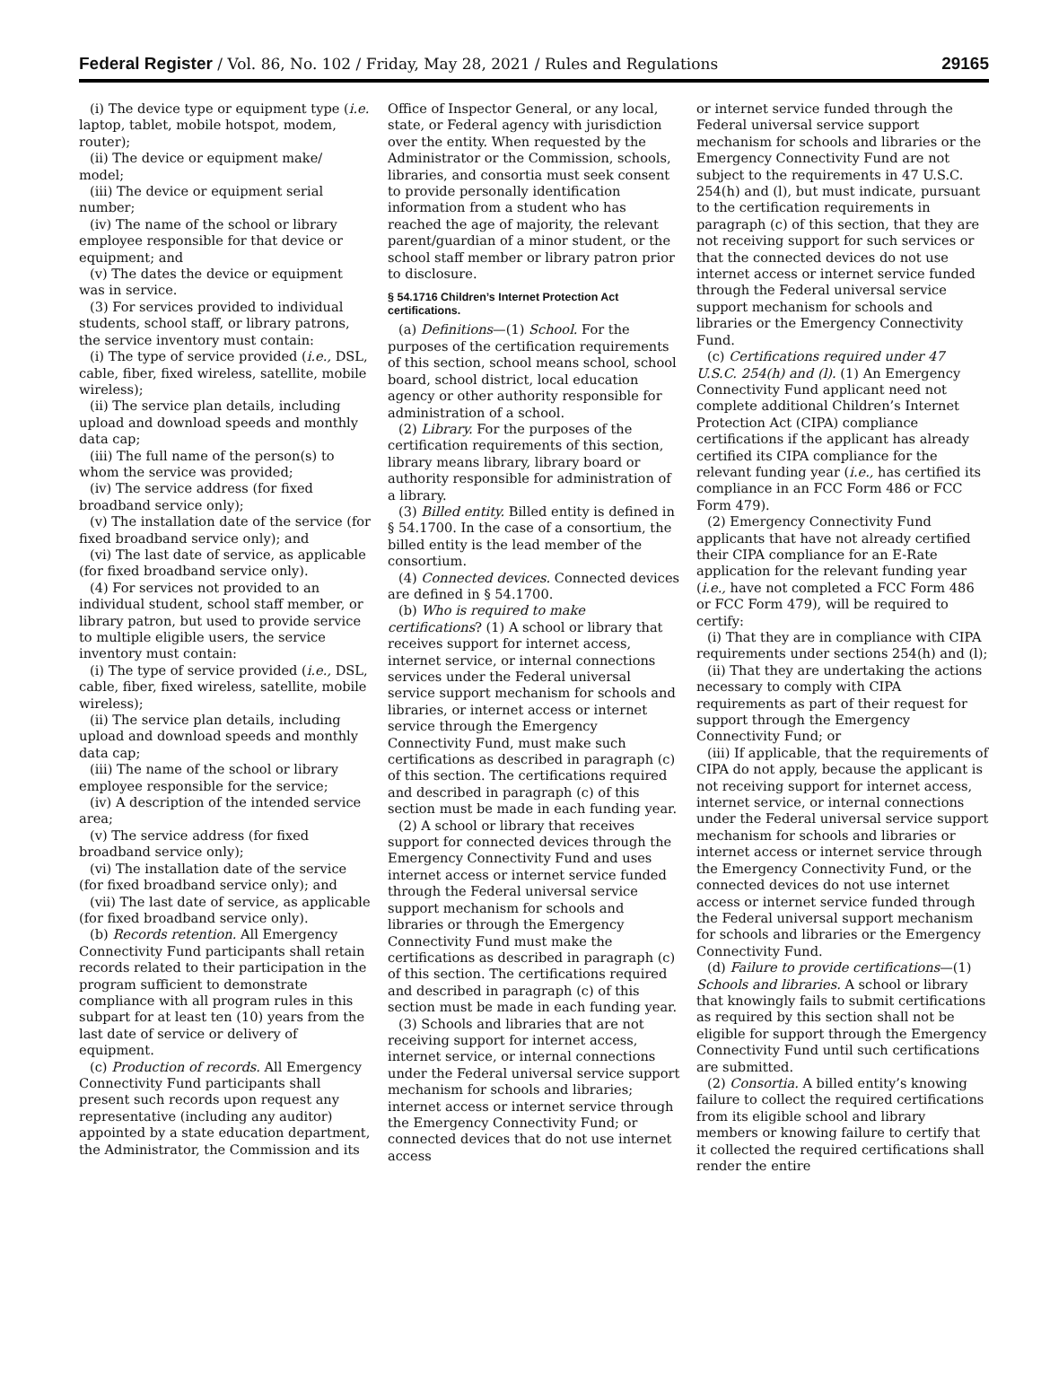Federal Register / Vol. 86, No. 102 / Friday, May 28, 2021 / Rules and Regulations 29165
(i) The device type or equipment type (i.e. laptop, tablet, mobile hotspot, modem, router);
(ii) The device or equipment make/ model;
(iii) The device or equipment serial number;
(iv) The name of the school or library employee responsible for that device or equipment; and
(v) The dates the device or equipment was in service.
(3) For services provided to individual students, school staff, or library patrons, the service inventory must contain:
(i) The type of service provided (i.e., DSL, cable, fiber, fixed wireless, satellite, mobile wireless);
(ii) The service plan details, including upload and download speeds and monthly data cap;
(iii) The full name of the person(s) to whom the service was provided;
(iv) The service address (for fixed broadband service only);
(v) The installation date of the service (for fixed broadband service only); and
(vi) The last date of service, as applicable (for fixed broadband service only).
(4) For services not provided to an individual student, school staff member, or library patron, but used to provide service to multiple eligible users, the service inventory must contain:
(i) The type of service provided (i.e., DSL, cable, fiber, fixed wireless, satellite, mobile wireless);
(ii) The service plan details, including upload and download speeds and monthly data cap;
(iii) The name of the school or library employee responsible for the service;
(iv) A description of the intended service area;
(v) The service address (for fixed broadband service only);
(vi) The installation date of the service (for fixed broadband service only); and
(vii) The last date of service, as applicable (for fixed broadband service only).
(b) Records retention. All Emergency Connectivity Fund participants shall retain records related to their participation in the program sufficient to demonstrate compliance with all program rules in this subpart for at least ten (10) years from the last date of service or delivery of equipment.
(c) Production of records. All Emergency Connectivity Fund participants shall present such records upon request any representative (including any auditor) appointed by a state education department, the Administrator, the Commission and its
Office of Inspector General, or any local, state, or Federal agency with jurisdiction over the entity. When requested by the Administrator or the Commission, schools, libraries, and consortia must seek consent to provide personally identification information from a student who has reached the age of majority, the relevant parent/guardian of a minor student, or the school staff member or library patron prior to disclosure.
§ 54.1716 Children’s Internet Protection Act certifications.
(a) Definitions—(1) School. For the purposes of the certification requirements of this section, school means school, school board, school district, local education agency or other authority responsible for administration of a school.
(2) Library. For the purposes of the certification requirements of this section, library means library, library board or authority responsible for administration of a library.
(3) Billed entity. Billed entity is defined in § 54.1700. In the case of a consortium, the billed entity is the lead member of the consortium.
(4) Connected devices. Connected devices are defined in § 54.1700.
(b) Who is required to make certifications? (1) A school or library that receives support for internet access, internet service, or internal connections services under the Federal universal service support mechanism for schools and libraries, or internet access or internet service through the Emergency Connectivity Fund, must make such certifications as described in paragraph (c) of this section. The certifications required and described in paragraph (c) of this section must be made in each funding year.
(2) A school or library that receives support for connected devices through the Emergency Connectivity Fund and uses internet access or internet service funded through the Federal universal service support mechanism for schools and libraries or through the Emergency Connectivity Fund must make the certifications as described in paragraph (c) of this section. The certifications required and described in paragraph (c) of this section must be made in each funding year.
(3) Schools and libraries that are not receiving support for internet access, internet service, or internal connections under the Federal universal service support mechanism for schools and libraries; internet access or internet service through the Emergency Connectivity Fund; or connected devices that do not use internet access
or internet service funded through the Federal universal service support mechanism for schools and libraries or the Emergency Connectivity Fund are not subject to the requirements in 47 U.S.C. 254(h) and (l), but must indicate, pursuant to the certification requirements in paragraph (c) of this section, that they are not receiving support for such services or that the connected devices do not use internet access or internet service funded through the Federal universal service support mechanism for schools and libraries or the Emergency Connectivity Fund.
(c) Certifications required under 47 U.S.C. 254(h) and (l). (1) An Emergency Connectivity Fund applicant need not complete additional Children’s Internet Protection Act (CIPA) compliance certifications if the applicant has already certified its CIPA compliance for the relevant funding year (i.e., has certified its compliance in an FCC Form 486 or FCC Form 479).
(2) Emergency Connectivity Fund applicants that have not already certified their CIPA compliance for an E-Rate application for the relevant funding year (i.e., have not completed a FCC Form 486 or FCC Form 479), will be required to certify:
(i) That they are in compliance with CIPA requirements under sections 254(h) and (l);
(ii) That they are undertaking the actions necessary to comply with CIPA requirements as part of their request for support through the Emergency Connectivity Fund; or
(iii) If applicable, that the requirements of CIPA do not apply, because the applicant is not receiving support for internet access, internet service, or internal connections under the Federal universal service support mechanism for schools and libraries or internet access or internet service through the Emergency Connectivity Fund, or the connected devices do not use internet access or internet service funded through the Federal universal support mechanism for schools and libraries or the Emergency Connectivity Fund.
(d) Failure to provide certifications—(1) Schools and libraries. A school or library that knowingly fails to submit certifications as required by this section shall not be eligible for support through the Emergency Connectivity Fund until such certifications are submitted.
(2) Consortia. A billed entity’s knowing failure to collect the required certifications from its eligible school and library members or knowing failure to certify that it collected the required certifications shall render the entire